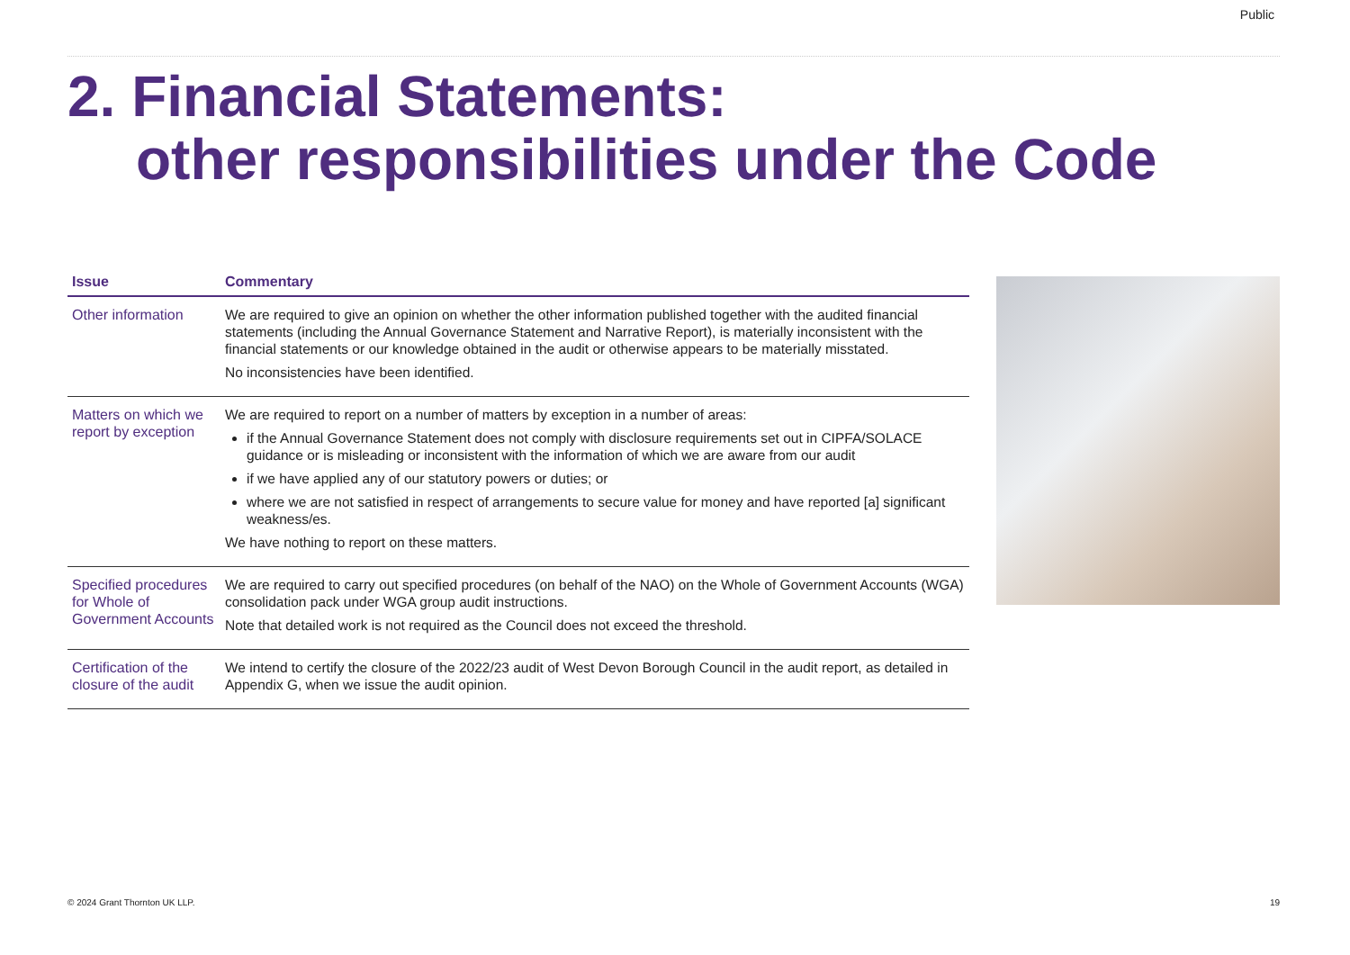Public
2. Financial Statements:
other responsibilities under the Code
| Issue | Commentary |
| --- | --- |
| Other information | We are required to give an opinion on whether the other information published together with the audited financial statements (including the Annual Governance Statement and Narrative Report), is materially inconsistent with the financial statements or our knowledge obtained in the audit or otherwise appears to be materially misstated. No inconsistencies have been identified. |
| Matters on which we report by exception | We are required to report on a number of matters by exception in a number of areas: if the Annual Governance Statement does not comply with disclosure requirements set out in CIPFA/SOLACE guidance or is misleading or inconsistent with the information of which we are aware from our audit if we have applied any of our statutory powers or duties; or where we are not satisfied in respect of arrangements to secure value for money and have reported [a] significant weakness/es. We have nothing to report on these matters. |
| Specified procedures for Whole of Government Accounts | We are required to carry out specified procedures (on behalf of the NAO) on the Whole of Government Accounts (WGA) consolidation pack under WGA group audit instructions. Note that detailed work is not required as the Council does not exceed the threshold. |
| Certification of the closure of the audit | We intend to certify the closure of the 2022/23 audit of West Devon Borough Council in the audit report, as detailed in Appendix G, when we issue the audit opinion. |
© 2024 Grant Thornton UK LLP. 19